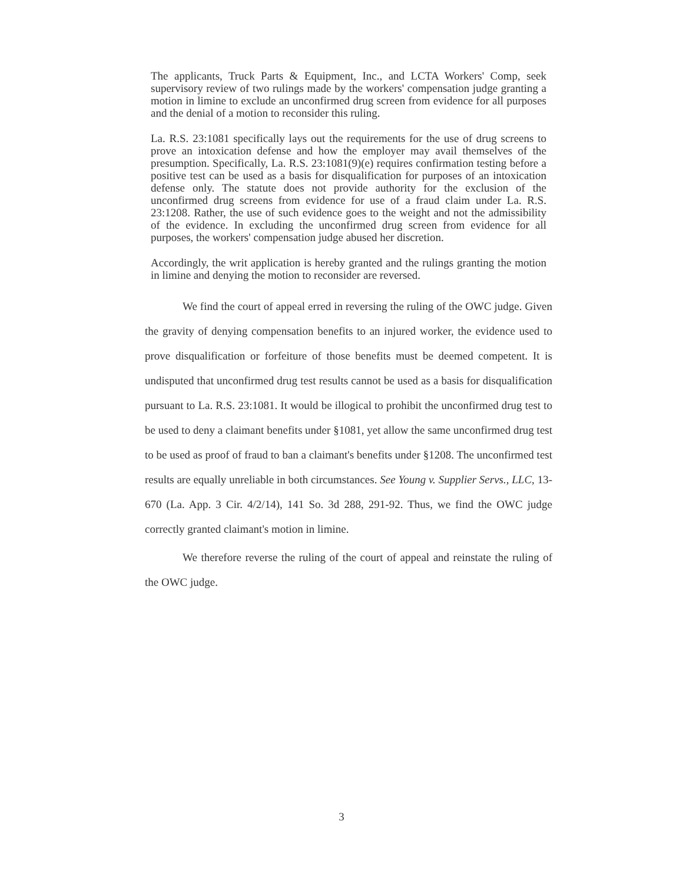The applicants, Truck Parts & Equipment, Inc., and LCTA Workers' Comp, seek supervisory review of two rulings made by the workers' compensation judge granting a motion in limine to exclude an unconfirmed drug screen from evidence for all purposes and the denial of a motion to reconsider this ruling.
La. R.S. 23:1081 specifically lays out the requirements for the use of drug screens to prove an intoxication defense and how the employer may avail themselves of the presumption. Specifically, La. R.S. 23:1081(9)(e) requires confirmation testing before a positive test can be used as a basis for disqualification for purposes of an intoxication defense only. The statute does not provide authority for the exclusion of the unconfirmed drug screens from evidence for use of a fraud claim under La. R.S. 23:1208. Rather, the use of such evidence goes to the weight and not the admissibility of the evidence. In excluding the unconfirmed drug screen from evidence for all purposes, the workers' compensation judge abused her discretion.
Accordingly, the writ application is hereby granted and the rulings granting the motion in limine and denying the motion to reconsider are reversed.
We find the court of appeal erred in reversing the ruling of the OWC judge. Given the gravity of denying compensation benefits to an injured worker, the evidence used to prove disqualification or forfeiture of those benefits must be deemed competent. It is undisputed that unconfirmed drug test results cannot be used as a basis for disqualification pursuant to La. R.S. 23:1081. It would be illogical to prohibit the unconfirmed drug test to be used to deny a claimant benefits under §1081, yet allow the same unconfirmed drug test to be used as proof of fraud to ban a claimant's benefits under §1208. The unconfirmed test results are equally unreliable in both circumstances. See Young v. Supplier Servs., LLC, 13-670 (La. App. 3 Cir. 4/2/14), 141 So. 3d 288, 291-92. Thus, we find the OWC judge correctly granted claimant's motion in limine.
We therefore reverse the ruling of the court of appeal and reinstate the ruling of the OWC judge.
3